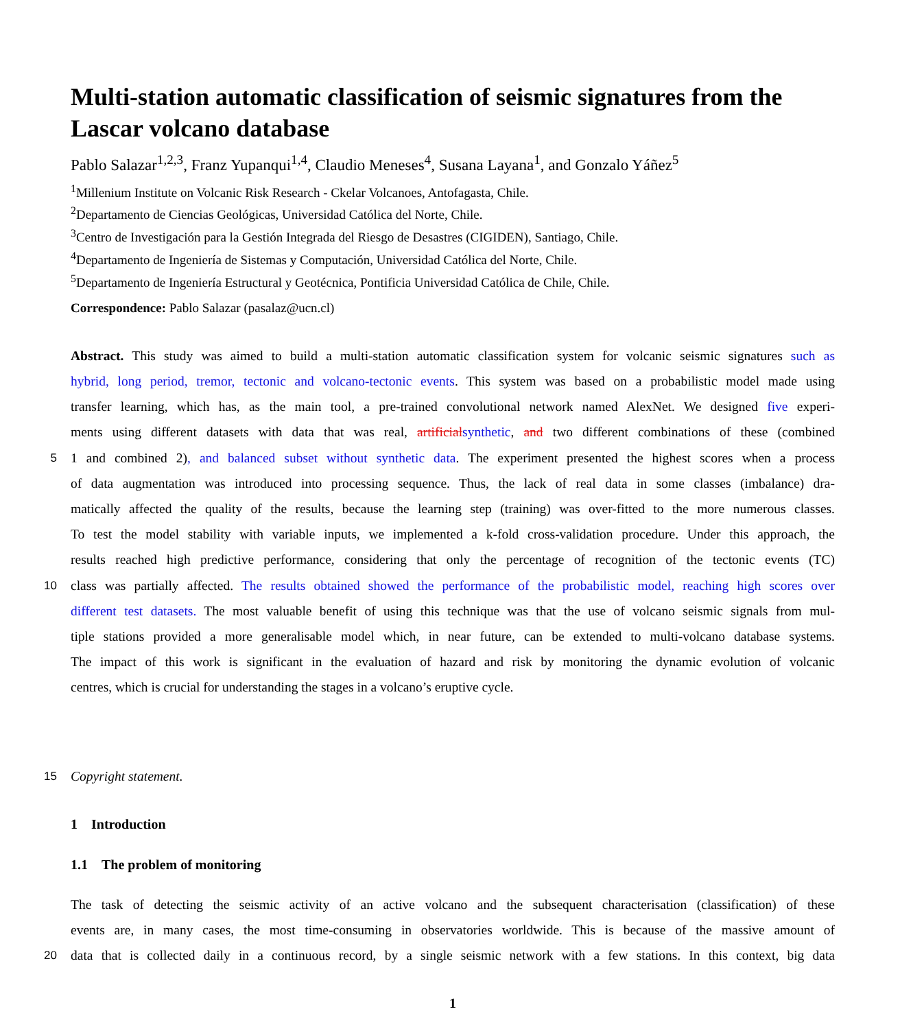Multi-station automatic classification of seismic signatures from the Lascar volcano database
Pablo Salazar<sup>1,2,3</sup>, Franz Yupanqui<sup>1,4</sup>, Claudio Meneses<sup>4</sup>, Susana Layana<sup>1</sup>, and Gonzalo Yáñez<sup>5</sup>
<sup>1</sup> Millenium Institute on Volcanic Risk Research - Ckelar Volcanoes, Antofagasta, Chile.
<sup>2</sup> Departamento de Ciencias Geológicas, Universidad Católica del Norte, Chile.
<sup>3</sup> Centro de Investigación para la Gestión Integrada del Riesgo de Desastres (CIGIDEN), Santiago, Chile.
<sup>4</sup> Departamento de Ingeniería de Sistemas y Computación, Universidad Católica del Norte, Chile.
<sup>5</sup> Departamento de Ingeniería Estructural y Geotécnica, Pontificia Universidad Católica de Chile, Chile.
Correspondence: Pablo Salazar (pasalaz@ucn.cl)
Abstract. This study was aimed to build a multi-station automatic classification system for volcanic seismic signatures such as
hybrid, long period, tremor, tectonic and volcano-tectonic events. This system was based on a probabilistic model made using
transfer learning, which has, as the main tool, a pre-trained convolutional network named AlexNet. We designed five experi-
ments using different datasets with data that was real, artificial synthetic, and two different combinations of these (combined
5
1 and combined 2), and balanced subset without synthetic data. The experiment presented the highest scores when a process
of data augmentation was introduced into processing sequence. Thus, the lack of real data in some classes (imbalance) dra-
matically affected the quality of the results, because the learning step (training) was over-fitted to the more numerous classes.
To test the model stability with variable inputs, we implemented a k-fold cross-validation procedure. Under this approach, the
results reached high predictive performance, considering that only the percentage of recognition of the tectonic events (TC)
10
class was partially affected. The results obtained showed the performance of the probabilistic model, reaching high scores over
different test datasets. The most valuable benefit of using this technique was that the use of volcano seismic signals from mul-
tiple stations provided a more generalisable model which, in near future, can be extended to multi-volcano database systems.
The impact of this work is significant in the evaluation of hazard and risk by monitoring the dynamic evolution of volcanic
centres, which is crucial for understanding the stages in a volcano’s eruptive cycle.
15
Copyright statement.
1 Introduction
1.1 The problem of monitoring
The task of detecting the seismic activity of an active volcano and the subsequent characterisation (classification) of these
events are, in many cases, the most time-consuming in observatories worldwide. This is because of the massive amount of
20
data that is collected daily in a continuous record, by a single seismic network with a few stations. In this context, big data
1